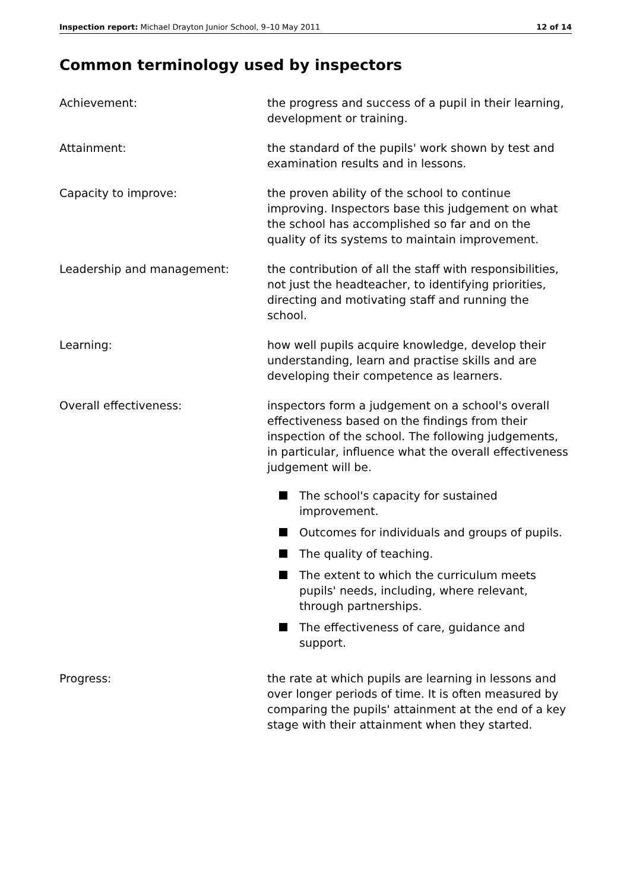Inspection report: Michael Drayton Junior School, 9–10 May 2011
12 of 14
Common terminology used by inspectors
Achievement: the progress and success of a pupil in their learning, development or training.
Attainment: the standard of the pupils' work shown by test and examination results and in lessons.
Capacity to improve: the proven ability of the school to continue improving. Inspectors base this judgement on what the school has accomplished so far and on the quality of its systems to maintain improvement.
Leadership and management: the contribution of all the staff with responsibilities, not just the headteacher, to identifying priorities, directing and motivating staff and running the school.
Learning: how well pupils acquire knowledge, develop their understanding, learn and practise skills and are developing their competence as learners.
Overall effectiveness: inspectors form a judgement on a school's overall effectiveness based on the findings from their inspection of the school. The following judgements, in particular, influence what the overall effectiveness judgement will be.
The school's capacity for sustained improvement.
Outcomes for individuals and groups of pupils.
The quality of teaching.
The extent to which the curriculum meets pupils' needs, including, where relevant, through partnerships.
The effectiveness of care, guidance and support.
Progress: the rate at which pupils are learning in lessons and over longer periods of time. It is often measured by comparing the pupils' attainment at the end of a key stage with their attainment when they started.